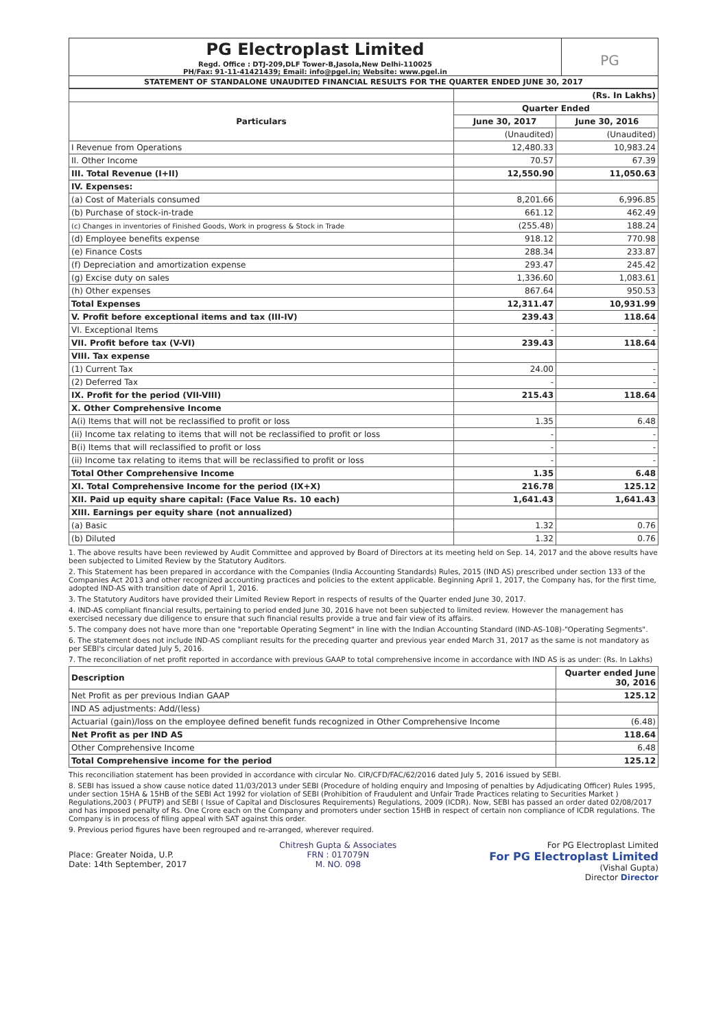PG Electroplast Limited
Regd. Office : DTJ-209,DLF Tower-B,Jasola,New Delhi-110025
PH/Fax: 91-11-41421439; Email: info@pgel.in; Website: www.pgel.in
PG
STATEMENT OF STANDALONE UNAUDITED FINANCIAL RESULTS FOR THE QUARTER ENDED JUNE 30, 2017
| | (Rs. In Lakhs) | |
| Particulars | Quarter Ended | |
| | June 30, 2017 | June 30, 2016 |
| | (Unaudited) | (Unaudited) |
| I Revenue from Operations | 12,480.33 | 10,983.24 |
| II. Other Income | 70.57 | 67.39 |
| III. Total Revenue (I+II) | 12,550.90 | 11,050.63 |
| IV. Expenses: | | |
| (a) Cost of Materials consumed | 8,201.66 | 6,996.85 |
| (b) Purchase of stock-in-trade | 661.12 | 462.49 |
| (c) Changes in inventories of Finished Goods, Work in progress & Stock in Trade | (255.48) | 188.24 |
| (d) Employee benefits expense | 918.12 | 770.98 |
| (e) Finance Costs | 288.34 | 233.87 |
| (f) Depreciation and amortization expense | 293.47 | 245.42 |
| (g) Excise duty on sales | 1,336.60 | 1,083.61 |
| (h) Other expenses | 867.64 | 950.53 |
| Total Expenses | 12,311.47 | 10,931.99 |
| V. Profit before exceptional items and tax (III-IV) | 239.43 | 118.64 |
| VI. Exceptional Items | - | - |
| VII. Profit before tax (V-VI) | 239.43 | 118.64 |
| VIII. Tax expense | | |
| (1) Current Tax | 24.00 | - |
| (2) Deferred Tax | - | - |
| IX. Profit for the period (VII-VIII) | 215.43 | 118.64 |
| X. Other Comprehensive Income | | |
| A(i) Items that will not be reclassified to profit or loss | 1.35 | 6.48 |
| (ii) Income tax relating to items that will not be reclassified to profit or loss | - | - |
| B(i) Items that will reclassified to profit or loss | - | - |
| (ii) Income tax relating to items that will be reclassified to profit or loss | - | - |
| Total Other Comprehensive Income | 1.35 | 6.48 |
| XI. Total Comprehensive Income for the period (IX+X) | 216.78 | 125.12 |
| XII. Paid up equity share capital: (Face Value Rs. 10 each) | 1,641.43 | 1,641.43 |
| XIII. Earnings per equity share (not annualized) | | |
| (a) Basic | 1.32 | 0.76 |
| (b) Diluted | 1.32 | 0.76 |
1. The above results have been reviewed by Audit Committee and approved by Board of Directors at its meeting held on Sep. 14, 2017 and the above results have been subjected to Limited Review by the Statutory Auditors.
2. This Statement has been prepared in accordance with the Companies (India Accounting Standards) Rules, 2015 (IND AS) prescribed under section 133 of the Companies Act 2013 and other recognized accounting practices and policies to the extent applicable. Beginning April 1, 2017, the Company has, for the first time, adopted IND-AS with transition date of April 1, 2016.
3. The Statutory Auditors have provided their Limited Review Report in respects of results of the Quarter ended June 30, 2017.
4. IND-AS compliant financial results, pertaining to period ended June 30, 2016 have not been subjected to limited review. However the management has exercised necessary due diligence to ensure that such financial results provide a true and fair view of its affairs.
5. The company does not have more than one "reportable Operating Segment" in line with the Indian Accounting Standard (IND-AS-108)-"Operating Segments".
6. The statement does not include IND-AS compliant results for the preceding quarter and previous year ended March 31, 2017 as the same is not mandatory as per SEBI's circular dated July 5, 2016.
7. The reconciliation of net profit reported in accordance with previous GAAP to total comprehensive income in accordance with IND AS is as under: (Rs. In Lakhs)
| Description | Quarter ended June 30, 2016 |
| --- | --- |
| Net Profit as per previous Indian GAAP | 125.12 |
| IND AS adjustments: Add/(less) | |
| Actuarial (gain)/loss on the employee defined benefit funds recognized in Other Comprehensive Income | (6.48) |
| Net Profit as per IND AS | 118.64 |
| Other Comprehensive Income | 6.48 |
| Total Comprehensive income for the period | 125.12 |
This reconciliation statement has been provided in accordance with circular No. CIR/CFD/FAC/62/2016 dated July 5, 2016 issued by SEBI.
8. SEBI has issued a show cause notice dated 11/03/2013 under SEBI (Procedure of holding enquiry and Imposing of penalties by Adjudicating Officer) Rules 1995, under section 15HA & 15HB of the SEBI Act 1992 for violation of SEBI (Prohibition of Fraudulent and Unfair Trade Practices relating to Securities Market ) Regulations,2003 ( PFUTP) and SEBI ( Issue of Capital and Disclosures Requirements) Regulations, 2009 (ICDR). Now, SEBI has passed an order dated 02/08/2017 and has imposed penalty of Rs. One Crore each on the Company and promoters under section 15HB in respect of certain non compliance of ICDR regulations. The Company is in process of filing appeal with SAT against this order.
9. Previous period figures have been regrouped and re-arranged, wherever required.
Place: Greater Noida, U.P.
Date: 14th September, 2017
Chitresh Gupta & Associates
FRN : 017079N
M. NO. 098
For PG Electroplast Limited
For PG Electroplast Limited
(Vishal Gupta)
Director Director